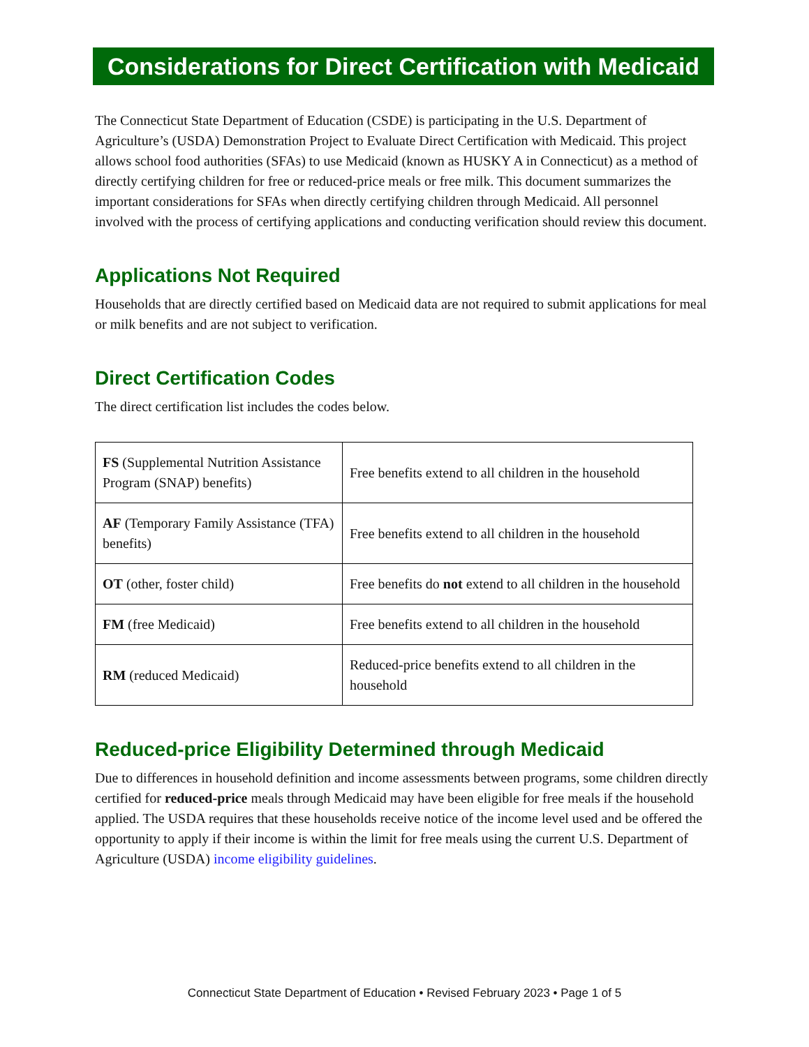Considerations for Direct Certification with Medicaid
The Connecticut State Department of Education (CSDE) is participating in the U.S. Department of Agriculture’s (USDA) Demonstration Project to Evaluate Direct Certification with Medicaid. This project allows school food authorities (SFAs) to use Medicaid (known as HUSKY A in Connecticut) as a method of directly certifying children for free or reduced-price meals or free milk. This document summarizes the important considerations for SFAs when directly certifying children through Medicaid. All personnel involved with the process of certifying applications and conducting verification should review this document.
Applications Not Required
Households that are directly certified based on Medicaid data are not required to submit applications for meal or milk benefits and are not subject to verification.
Direct Certification Codes
The direct certification list includes the codes below.
| FS (Supplemental Nutrition Assistance Program (SNAP) benefits) | Free benefits extend to all children in the household |
| AF (Temporary Family Assistance (TFA) benefits) | Free benefits extend to all children in the household |
| OT (other, foster child) | Free benefits do not extend to all children in the household |
| FM (free Medicaid) | Free benefits extend to all children in the household |
| RM (reduced Medicaid) | Reduced-price benefits extend to all children in the household |
Reduced-price Eligibility Determined through Medicaid
Due to differences in household definition and income assessments between programs, some children directly certified for reduced-price meals through Medicaid may have been eligible for free meals if the household applied. The USDA requires that these households receive notice of the income level used and be offered the opportunity to apply if their income is within the limit for free meals using the current U.S. Department of Agriculture (USDA) income eligibility guidelines.
Connecticut State Department of Education • Revised February 2023 • Page 1 of 5